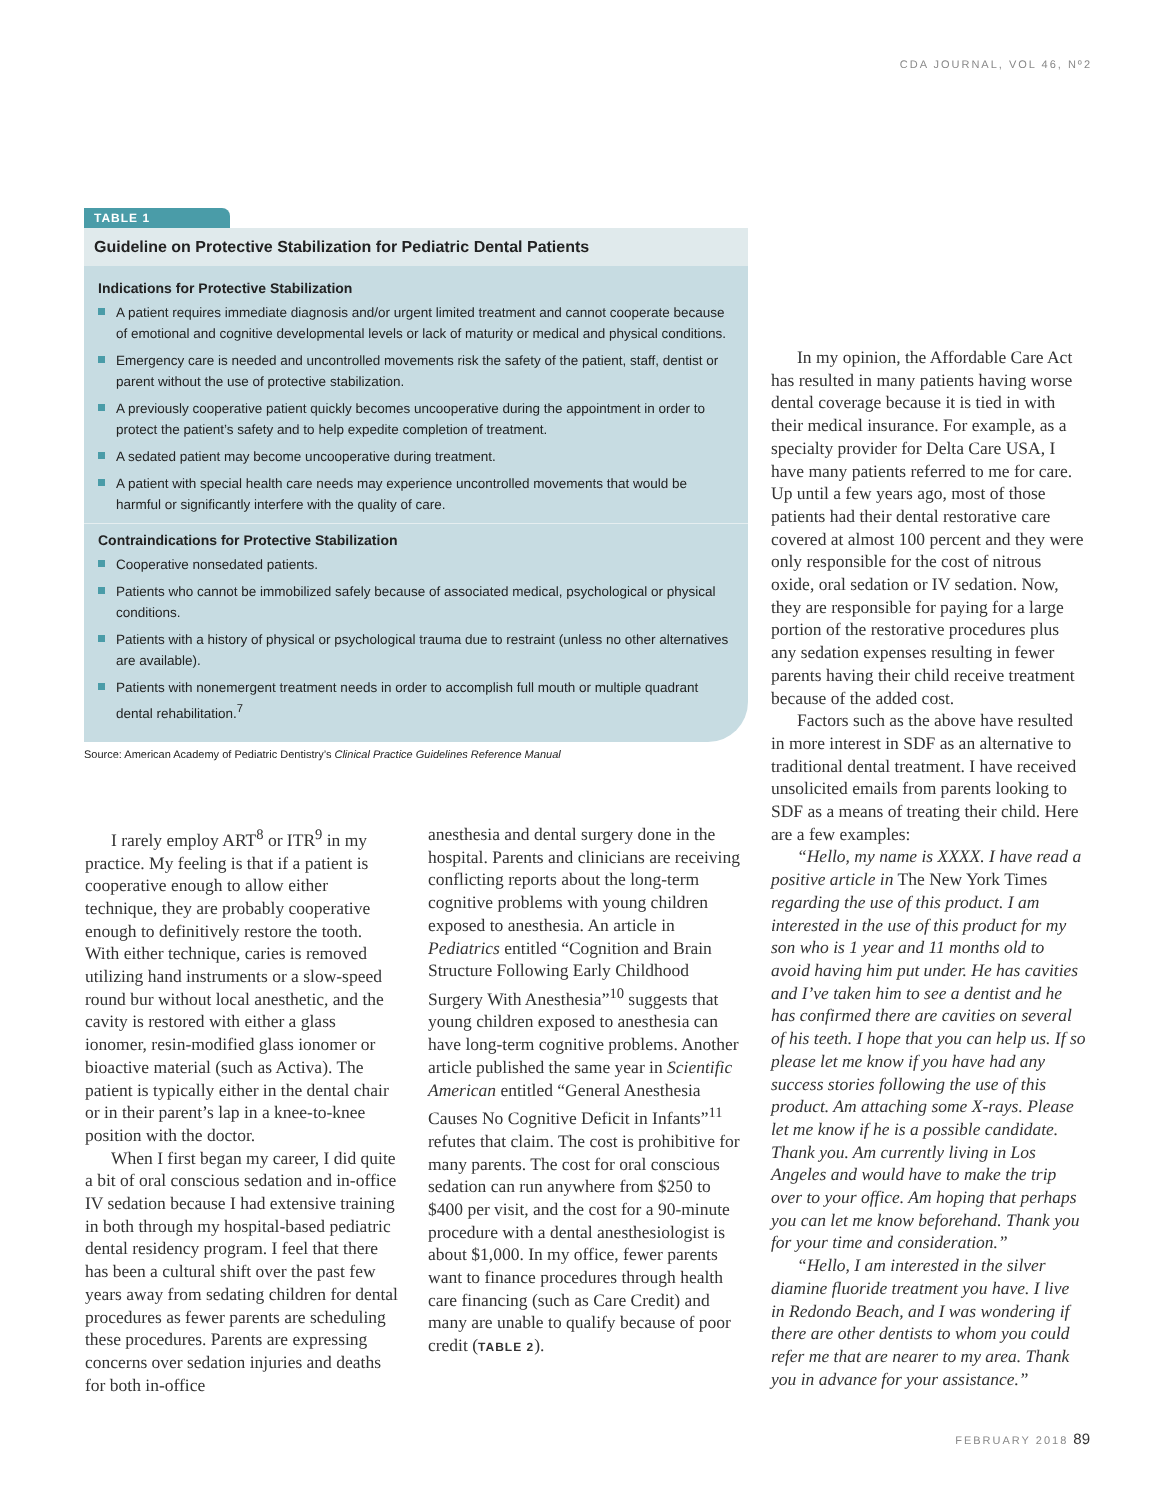CDA JOURNAL, VOL 46, Nº2
TABLE 1
Guideline on Protective Stabilization for Pediatric Dental Patients
Indications for Protective Stabilization
A patient requires immediate diagnosis and/or urgent limited treatment and cannot cooperate because of emotional and cognitive developmental levels or lack of maturity or medical and physical conditions.
Emergency care is needed and uncontrolled movements risk the safety of the patient, staff, dentist or parent without the use of protective stabilization.
A previously cooperative patient quickly becomes uncooperative during the appointment in order to protect the patient’s safety and to help expedite completion of treatment.
A sedated patient may become uncooperative during treatment.
A patient with special health care needs may experience uncontrolled movements that would be harmful or significantly interfere with the quality of care.
Contraindications for Protective Stabilization
Cooperative nonsedated patients.
Patients who cannot be immobilized safely because of associated medical, psychological or physical conditions.
Patients with a history of physical or psychological trauma due to restraint (unless no other alternatives are available).
Patients with nonemergent treatment needs in order to accomplish full mouth or multiple quadrant dental rehabilitation.<sup>7</sup>
Source: American Academy of Pediatric Dentistry’s Clinical Practice Guidelines Reference Manual
I rarely employ ART<sup>8</sup> or ITR<sup>9</sup> in my practice. My feeling is that if a patient is cooperative enough to allow either technique, they are probably cooperative enough to definitively restore the tooth. With either technique, caries is removed utilizing hand instruments or a slow-speed round bur without local anesthetic, and the cavity is restored with either a glass ionomer, resin-modified glass ionomer or bioactive material (such as Activa). The patient is typically either in the dental chair or in their parent’s lap in a knee-to-knee position with the doctor.
When I first began my career, I did quite a bit of oral conscious sedation and in-office IV sedation because I had extensive training in both through my hospital-based pediatric dental residency program. I feel that there has been a cultural shift over the past few years away from sedating children for dental procedures as fewer parents are scheduling these procedures. Parents are expressing concerns over sedation injuries and deaths for both in-office
anesthesia and dental surgery done in the hospital. Parents and clinicians are receiving conflicting reports about the long-term cognitive problems with young children exposed to anesthesia. An article in Pediatrics entitled “Cognition and Brain Structure Following Early Childhood Surgery With Anesthesia”<sup>10</sup> suggests that young children exposed to anesthesia can have long-term cognitive problems. Another article published the same year in Scientific American entitled “General Anesthesia Causes No Cognitive Deficit in Infants”<sup>11</sup> refutes that claim. The cost is prohibitive for many parents. The cost for oral conscious sedation can run anywhere from $250 to $400 per visit, and the cost for a 90-minute procedure with a dental anesthesiologist is about $1,000. In my office, fewer parents want to finance procedures through health care financing (such as Care Credit) and many are unable to qualify because of poor credit (TABLE 2).
In my opinion, the Affordable Care Act has resulted in many patients having worse dental coverage because it is tied in with their medical insurance. For example, as a specialty provider for Delta Care USA, I have many patients referred to me for care. Up until a few years ago, most of those patients had their dental restorative care covered at almost 100 percent and they were only responsible for the cost of nitrous oxide, oral sedation or IV sedation. Now, they are responsible for paying for a large portion of the restorative procedures plus any sedation expenses resulting in fewer parents having their child receive treatment because of the added cost.
Factors such as the above have resulted in more interest in SDF as an alternative to traditional dental treatment. I have received unsolicited emails from parents looking to SDF as a means of treating their child. Here are a few examples:
“Hello, my name is XXXX. I have read a positive article in The New York Times regarding the use of this product. I am interested in the use of this product for my son who is 1 year and 11 months old to avoid having him put under. He has cavities and I’ve taken him to see a dentist and he has confirmed there are cavities on several of his teeth. I hope that you can help us. If so please let me know if you have had any success stories following the use of this product. Am attaching some X-rays. Please let me know if he is a possible candidate. Thank you. Am currently living in Los Angeles and would have to make the trip over to your office. Am hoping that perhaps you can let me know beforehand. Thank you for your time and consideration.”
“Hello, I am interested in the silver diamine fluoride treatment you have. I live in Redondo Beach, and I was wondering if there are other dentists to whom you could refer me that are nearer to my area. Thank you in advance for your assistance.”
FEBRUARY 2018 89